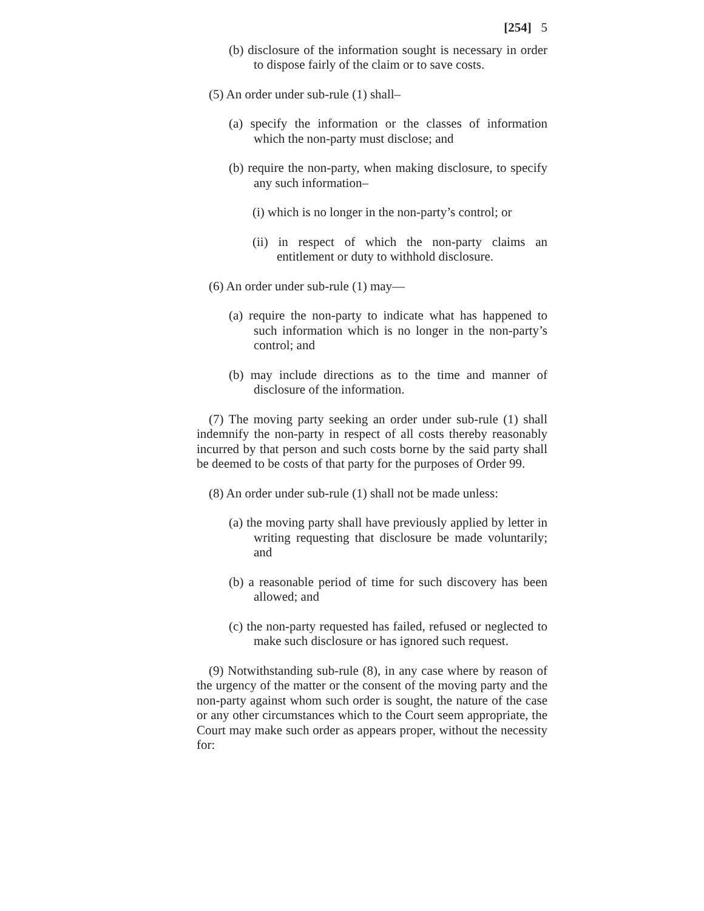[254] 5
(b) disclosure of the information sought is necessary in order to dispose fairly of the claim or to save costs.
(5) An order under sub-rule (1) shall–
(a) specify the information or the classes of information which the non-party must disclose; and
(b) require the non-party, when making disclosure, to specify any such information–
(i) which is no longer in the non-party’s control; or
(ii) in respect of which the non-party claims an entitlement or duty to withhold disclosure.
(6) An order under sub-rule (1) may—
(a) require the non-party to indicate what has happened to such information which is no longer in the non-party’s control; and
(b) may include directions as to the time and manner of disclosure of the information.
(7) The moving party seeking an order under sub-rule (1) shall indemnify the non-party in respect of all costs thereby reasonably incurred by that person and such costs borne by the said party shall be deemed to be costs of that party for the purposes of Order 99.
(8) An order under sub-rule (1) shall not be made unless:
(a) the moving party shall have previously applied by letter in writing requesting that disclosure be made voluntarily; and
(b) a reasonable period of time for such discovery has been allowed; and
(c) the non-party requested has failed, refused or neglected to make such disclosure or has ignored such request.
(9) Notwithstanding sub-rule (8), in any case where by reason of the urgency of the matter or the consent of the moving party and the non-party against whom such order is sought, the nature of the case or any other circumstances which to the Court seem appropriate, the Court may make such order as appears proper, without the necessity for: